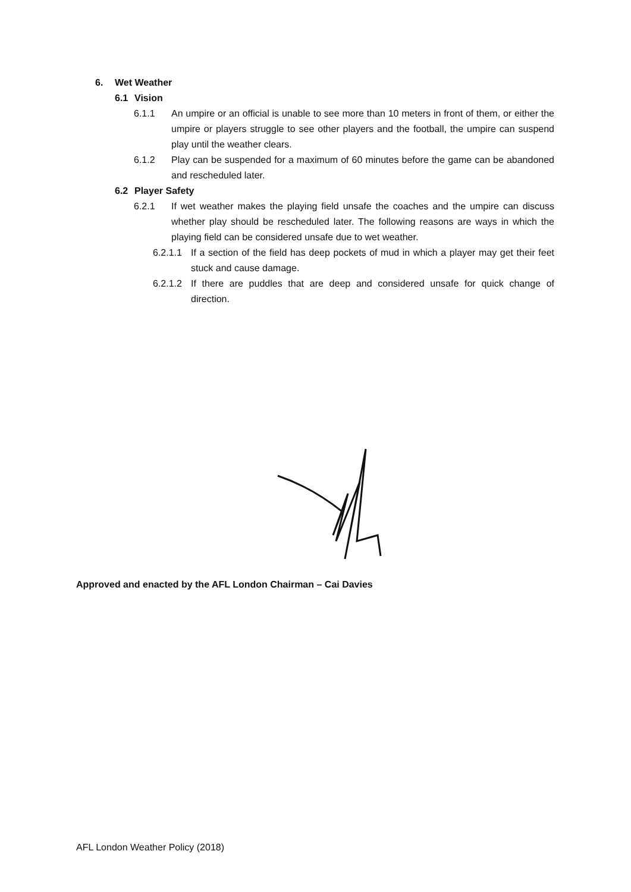6. Wet Weather
6.1 Vision
6.1.1 An umpire or an official is unable to see more than 10 meters in front of them, or either the umpire or players struggle to see other players and the football, the umpire can suspend play until the weather clears.
6.1.2 Play can be suspended for a maximum of 60 minutes before the game can be abandoned and rescheduled later.
6.2 Player Safety
6.2.1 If wet weather makes the playing field unsafe the coaches and the umpire can discuss whether play should be rescheduled later. The following reasons are ways in which the playing field can be considered unsafe due to wet weather.
6.2.1.1 If a section of the field has deep pockets of mud in which a player may get their feet stuck and cause damage.
6.2.1.2 If there are puddles that are deep and considered unsafe for quick change of direction.
Approved and enacted by the AFL London Chairman – Cai Davies
AFL London Weather Policy (2018)